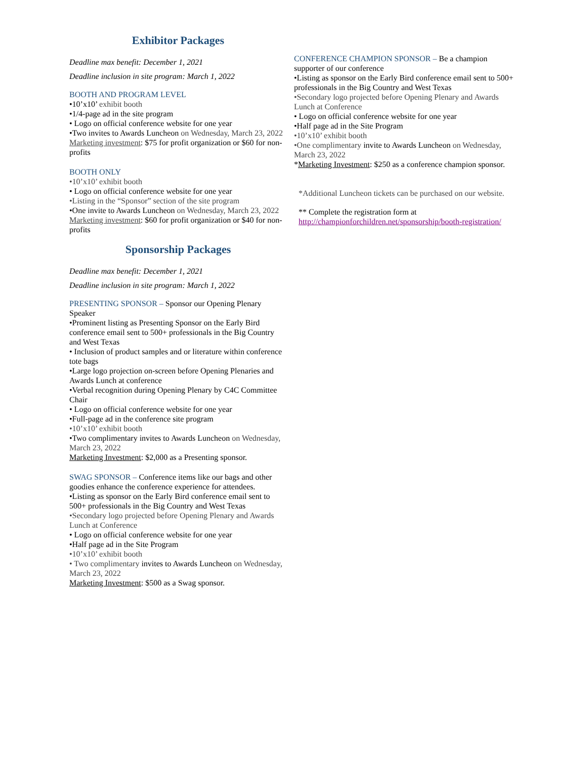Exhibitor Packages
Deadline max benefit: December 1, 2021
Deadline inclusion in site program: March 1, 2022
BOOTH AND PROGRAM LEVEL
•10’x10’ exhibit booth
•1/4-page ad in the site program
• Logo on official conference website for one year
•Two invites to Awards Luncheon on Wednesday, March 23, 2022
Marketing investment: $75 for profit organization or $60 for non-profits
BOOTH ONLY
•10’x10’ exhibit booth
• Logo on official conference website for one year
•Listing in the “Sponsor” section of the site program
•One invite to Awards Luncheon on Wednesday, March 23, 2022
Marketing investment: $60 for profit organization or $40 for non-profits
Sponsorship Packages
Deadline max benefit: December 1, 2021
Deadline inclusion in site program: March 1, 2022
PRESENTING SPONSOR – Sponsor our Opening Plenary Speaker
•Prominent listing as Presenting Sponsor on the Early Bird conference email sent to 500+ professionals in the Big Country and West Texas
• Inclusion of product samples and or literature within conference tote bags
•Large logo projection on-screen before Opening Plenaries and Awards Lunch at conference
•Verbal recognition during Opening Plenary by C4C Committee Chair
• Logo on official conference website for one year
•Full-page ad in the conference site program
•10’x10’ exhibit booth
•Two complimentary invites to Awards Luncheon on Wednesday, March 23, 2022
Marketing Investment: $2,000 as a Presenting sponsor.
SWAG SPONSOR – Conference items like our bags and other goodies enhance the conference experience for attendees.
•Listing as sponsor on the Early Bird conference email sent to 500+ professionals in the Big Country and West Texas
•Secondary logo projected before Opening Plenary and Awards Lunch at Conference
• Logo on official conference website for one year
•Half page ad in the Site Program
•10’x10’ exhibit booth
• Two complimentary invites to Awards Luncheon on Wednesday, March 23, 2022
Marketing Investment: $500 as a Swag sponsor.
CONFERENCE CHAMPION SPONSOR – Be a champion supporter of our conference
•Listing as sponsor on the Early Bird conference email sent to 500+ professionals in the Big Country and West Texas
•Secondary logo projected before Opening Plenary and Awards Lunch at Conference
• Logo on official conference website for one year
•Half page ad in the Site Program
•10’x10’ exhibit booth
•One complimentary invite to Awards Luncheon on Wednesday, March 23, 2022
*Marketing Investment: $250 as a conference champion sponsor.
*Additional Luncheon tickets can be purchased on our website.
** Complete the registration form at
http://championforchildren.net/sponsorship/booth-registration/